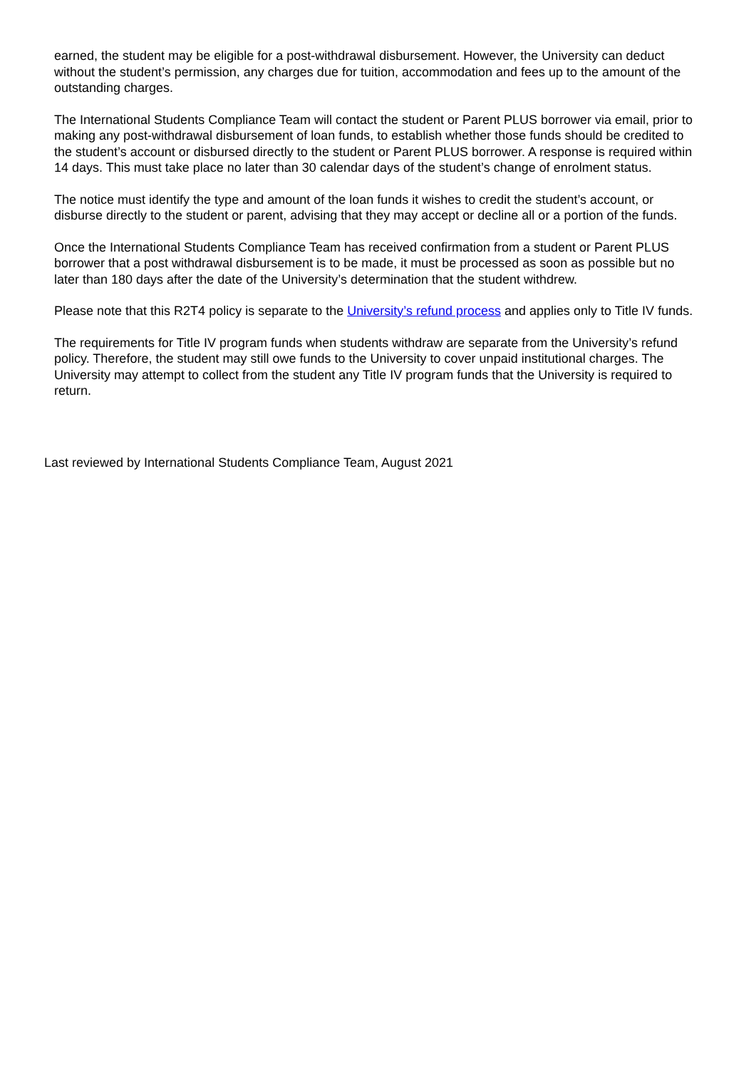earned, the student may be eligible for a post-withdrawal disbursement. However, the University can deduct without the student’s permission, any charges due for tuition, accommodation and fees up to the amount of the outstanding charges.
The International Students Compliance Team will contact the student or Parent PLUS borrower via email, prior to making any post-withdrawal disbursement of loan funds, to establish whether those funds should be credited to the student’s account or disbursed directly to the student or Parent PLUS borrower. A response is required within 14 days. This must take place no later than 30 calendar days of the student’s change of enrolment status.
The notice must identify the type and amount of the loan funds it wishes to credit the student’s account, or disburse directly to the student or parent, advising that they may accept or decline all or a portion of the funds.
Once the International Students Compliance Team has received confirmation from a student or Parent PLUS borrower that a post withdrawal disbursement is to be made, it must be processed as soon as possible but no later than 180 days after the date of the University’s determination that the student withdrew.
Please note that this R2T4 policy is separate to the University’s refund process and applies only to Title IV funds.
The requirements for Title IV program funds when students withdraw are separate from the University’s refund policy. Therefore, the student may still owe funds to the University to cover unpaid institutional charges. The University may attempt to collect from the student any Title IV program funds that the University is required to return.
Last reviewed by International Students Compliance Team, August 2021